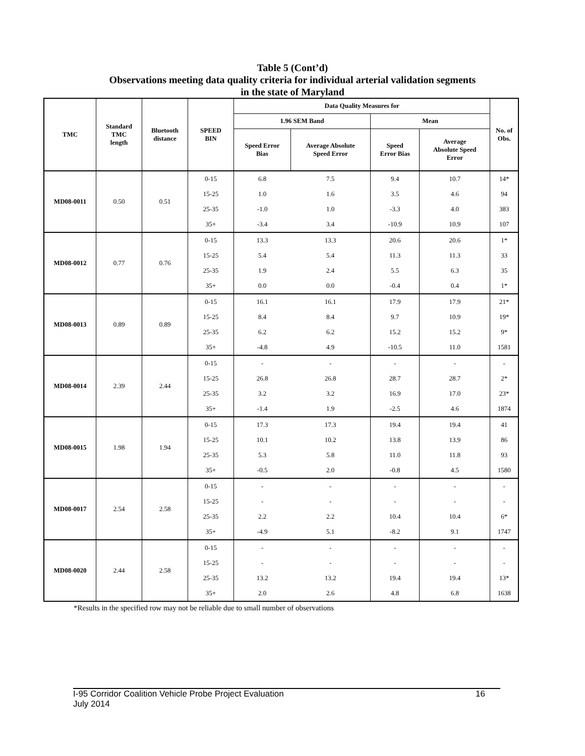Table 5 (Cont’d)
Observations meeting data quality criteria for individual arterial validation segments
in the state of Maryland
| TMC | Standard TMC length | Bluetooth distance | SPEED BIN | Data Quality Measures for | | | | No. of Obs. |
| --- | --- | --- | --- | --- | --- | --- | --- | --- |
| | | | | 1.96 SEM Band | | Mean | | |
| | | | | Speed Error Bias | Average Absolute Speed Error | Speed Error Bias | Average Absolute Speed Error | |
| MD08-0011 | 0.50 | 0.51 | 0-15 | 6.8 | 7.5 | 9.4 | 10.7 | 14* |
| | | | 15-25 | 1.0 | 1.6 | 3.5 | 4.6 | 94 |
| | | | 25-35 | -1.0 | 1.0 | -3.3 | 4.0 | 383 |
| | | | 35+ | -3.4 | 3.4 | -10.9 | 10.9 | 107 |
| MD08-0012 | 0.77 | 0.76 | 0-15 | 13.3 | 13.3 | 20.6 | 20.6 | 1* |
| | | | 15-25 | 5.4 | 5.4 | 11.3 | 11.3 | 33 |
| | | | 25-35 | 1.9 | 2.4 | 5.5 | 6.3 | 35 |
| | | | 35+ | 0.0 | 0.0 | -0.4 | 0.4 | 1* |
| MD08-0013 | 0.89 | 0.89 | 0-15 | 16.1 | 16.1 | 17.9 | 17.9 | 21* |
| | | | 15-25 | 8.4 | 8.4 | 9.7 | 10.9 | 19* |
| | | | 25-35 | 6.2 | 6.2 | 15.2 | 15.2 | 9* |
| | | | 35+ | -4.8 | 4.9 | -10.5 | 11.0 | 1581 |
| MD08-0014 | 2.39 | 2.44 | 0-15 | - | - | - | - | - |
| | | | 15-25 | 26.8 | 26.8 | 28.7 | 28.7 | 2* |
| | | | 25-35 | 3.2 | 3.2 | 16.9 | 17.0 | 23* |
| | | | 35+ | -1.4 | 1.9 | -2.5 | 4.6 | 1874 |
| MD08-0015 | 1.98 | 1.94 | 0-15 | 17.3 | 17.3 | 19.4 | 19.4 | 41 |
| | | | 15-25 | 10.1 | 10.2 | 13.8 | 13.9 | 86 |
| | | | 25-35 | 5.3 | 5.8 | 11.0 | 11.8 | 93 |
| | | | 35+ | -0.5 | 2.0 | -0.8 | 4.5 | 1580 |
| MD08-0017 | 2.54 | 2.58 | 0-15 | - | - | - | - | - |
| | | | 15-25 | - | - | - | - | - |
| | | | 25-35 | 2.2 | 2.2 | 10.4 | 10.4 | 6* |
| | | | 35+ | -4.9 | 5.1 | -8.2 | 9.1 | 1747 |
| MD08-0020 | 2.44 | 2.58 | 0-15 | - | - | - | - | - |
| | | | 15-25 | - | - | - | - | - |
| | | | 25-35 | 13.2 | 13.2 | 19.4 | 19.4 | 13* |
| | | | 35+ | 2.0 | 2.6 | 4.8 | 6.8 | 1638 |
*Results in the specified row may not be reliable due to small number of observations
I-95 Corridor Coalition Vehicle Probe Project Evaluation
July 2014
16